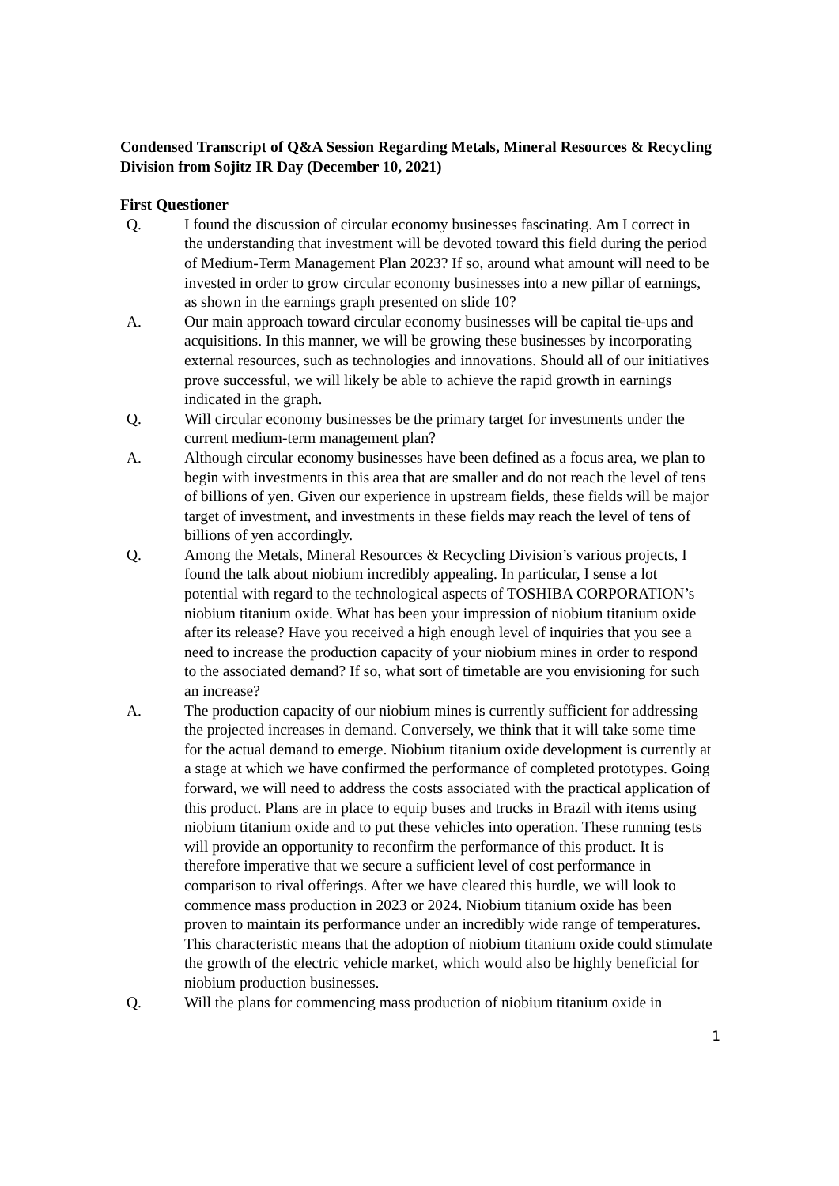Condensed Transcript of Q&A Session Regarding Metals, Mineral Resources & Recycling Division from Sojitz IR Day (December 10, 2021)
First Questioner
Q. I found the discussion of circular economy businesses fascinating. Am I correct in the understanding that investment will be devoted toward this field during the period of Medium-Term Management Plan 2023? If so, around what amount will need to be invested in order to grow circular economy businesses into a new pillar of earnings, as shown in the earnings graph presented on slide 10?
A. Our main approach toward circular economy businesses will be capital tie-ups and acquisitions. In this manner, we will be growing these businesses by incorporating external resources, such as technologies and innovations. Should all of our initiatives prove successful, we will likely be able to achieve the rapid growth in earnings indicated in the graph.
Q. Will circular economy businesses be the primary target for investments under the current medium-term management plan?
A. Although circular economy businesses have been defined as a focus area, we plan to begin with investments in this area that are smaller and do not reach the level of tens of billions of yen. Given our experience in upstream fields, these fields will be major target of investment, and investments in these fields may reach the level of tens of billions of yen accordingly.
Q. Among the Metals, Mineral Resources & Recycling Division’s various projects, I found the talk about niobium incredibly appealing. In particular, I sense a lot potential with regard to the technological aspects of TOSHIBA CORPORATION’s niobium titanium oxide. What has been your impression of niobium titanium oxide after its release? Have you received a high enough level of inquiries that you see a need to increase the production capacity of your niobium mines in order to respond to the associated demand? If so, what sort of timetable are you envisioning for such an increase?
A. The production capacity of our niobium mines is currently sufficient for addressing the projected increases in demand. Conversely, we think that it will take some time for the actual demand to emerge. Niobium titanium oxide development is currently at a stage at which we have confirmed the performance of completed prototypes. Going forward, we will need to address the costs associated with the practical application of this product. Plans are in place to equip buses and trucks in Brazil with items using niobium titanium oxide and to put these vehicles into operation. These running tests will provide an opportunity to reconfirm the performance of this product. It is therefore imperative that we secure a sufficient level of cost performance in comparison to rival offerings. After we have cleared this hurdle, we will look to commence mass production in 2023 or 2024. Niobium titanium oxide has been proven to maintain its performance under an incredibly wide range of temperatures. This characteristic means that the adoption of niobium titanium oxide could stimulate the growth of the electric vehicle market, which would also be highly beneficial for niobium production businesses.
Q. Will the plans for commencing mass production of niobium titanium oxide in
1